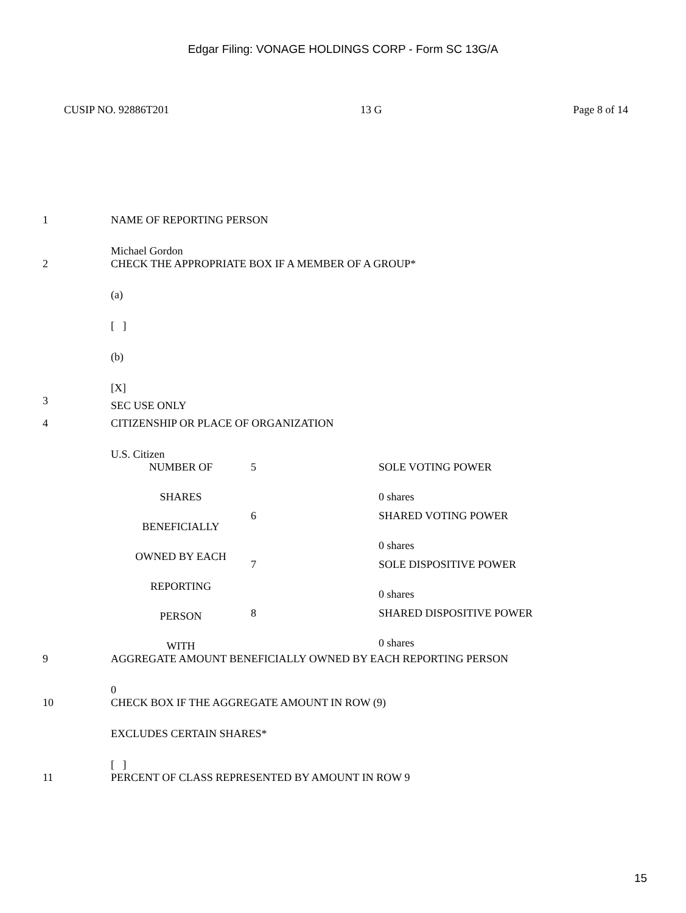Edgar Filing: VONAGE HOLDINGS CORP - Form SC 13G/A
CUSIP NO. 92886T201 13 G Page 8 of 14
| 1 | NAME OF REPORTING PERSON Michael Gordon | |
| 2 | CHECK THE APPROPRIATE BOX IF A MEMBER OF A GROUP* (a) [ ] (b) [X] | |
| 3 | SEC USE ONLY | |
| 4 | CITIZENSHIP OR PLACE OF ORGANIZATION U.S. Citizen | |
| | NUMBER OF SHARES BENEFICIALLY OWNED BY EACH REPORTING PERSON WITH | / 5 / SOLE VOTING POWER 0 shares / / 6 / SHARED VOTING POWER 0 shares / / 7 / SOLE DISPOSITIVE POWER 0 shares / / 8 / SHARED DISPOSITIVE POWER 0 shares / |
| 9 | AGGREGATE AMOUNT BENEFICIALLY OWNED BY EACH REPORTING PERSON 0 | |
| 10 | CHECK BOX IF THE AGGREGATE AMOUNT IN ROW (9) EXCLUDES CERTAIN SHARES* [ ] | |
| 11 | PERCENT OF CLASS REPRESENTED BY AMOUNT IN ROW 9 | |
15